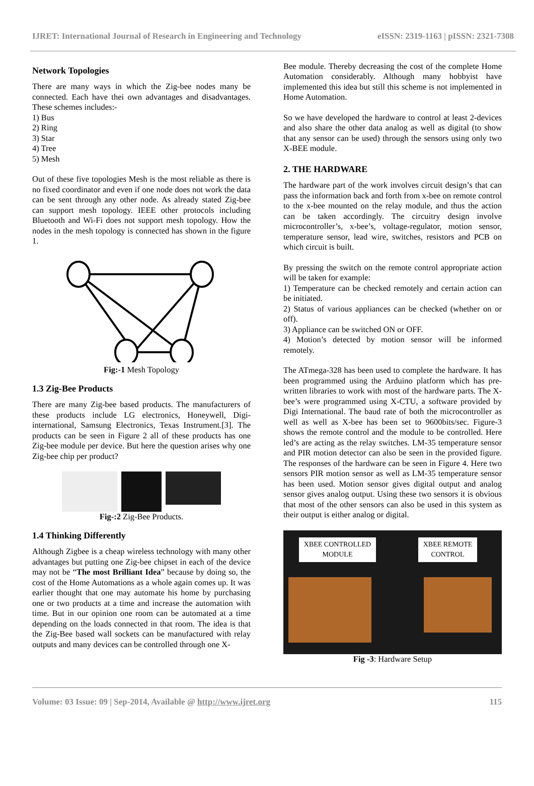IJRET: International Journal of Research in Engineering and Technology eISSN: 2319-1163 | pISSN: 2321-7308
Network Topologies
There are many ways in which the Zig-bee nodes many be connected. Each have thei own advantages and disadvantages. These schemes includes:-
1) Bus
2) Ring
3) Star
4) Tree
5) Mesh
Out of these five topologies Mesh is the most reliable as there is no fixed coordinator and even if one node does not work the data can be sent through any other node. As already stated Zig-bee can support mesh topology. IEEE other protocols including Bluetooth and Wi-Fi does not support mesh topology. How the nodes in the mesh topology is connected has shown in the figure 1.
Fig:-1 Mesh Topology
1.3 Zig-Bee Products
There are many Zig-bee based products. The manufacturers of these products include LG electronics, Honeywell, Digi-international, Samsung Electronics, Texas Instrument.[3]. The products can be seen in Figure 2 all of these products has one Zig-bee module per device. But here the question arises why one Zig-bee chip per product?
Fig-:2 Zig-Bee Products.
1.4 Thinking Differently
Although Zigbee is a cheap wireless technology with many other advantages but putting one Zig-bee chipset in each of the device may not be “The most Brilliant Idea” because by doing so, the cost of the Home Automations as a whole again comes up. It was earlier thought that one may automate his home by purchasing one or two products at a time and increase the automation with time. But in our opinion one room can be automated at a time depending on the loads connected in that room. The idea is that the Zig-Bee based wall sockets can be manufactured with relay outputs and many devices can be controlled through one X-
Bee module. Thereby decreasing the cost of the complete Home Automation considerably. Although many hobbyist have implemented this idea but still this scheme is not implemented in Home Automation.
So we have developed the hardware to control at least 2-devices and also share the other data analog as well as digital (to show that any sensor can be used) through the sensors using only two X-BEE module.
2. THE HARDWARE
The hardware part of the work involves circuit design’s that can pass the information back and forth from x-bee on remote control to the x-bee mounted on the relay module, and thus the action can be taken accordingly. The circuitry design involve microcontroller’s, x-bee’s, voltage-regulator, motion sensor, temperature sensor, lead wire, switches, resistors and PCB on which circuit is built.
By pressing the switch on the remote control appropriate action will be taken for example:
1) Temperature can be checked remotely and certain action can be initiated.
2) Status of various appliances can be checked (whether on or off).
3) Appliance can be switched ON or OFF.
4) Motion’s detected by motion sensor will be informed remotely.
The ATmega-328 has been used to complete the hardware. It has been programmed using the Arduino platform which has pre-written libraries to work with most of the hardware parts. The X-bee’s were programmed using X-CTU, a software provided by Digi International. The baud rate of both the microcontroller as well as well as X-bee has been set to 9600bits/sec. Figure-3 shows the remote control and the module to be controlled. Here led’s are acting as the relay switches. LM-35 temperature sensor and PIR motion detector can also be seen in the provided figure. The responses of the hardware can be seen in Figure 4. Here two sensors PIR motion sensor as well as LM-35 temperature sensor has been used. Motion sensor gives digital output and analog sensor gives analog output. Using these two sensors it is obvious that most of the other sensors can also be used in this system as their output is either analog or digital.
XBEE CONTROLLED
MODULE
XBEE REMOTE
CONTROL
Fig -3: Hardware Setup
Volume: 03 Issue: 09 | Sep-2014, Available @ http://www.ijret.org 115